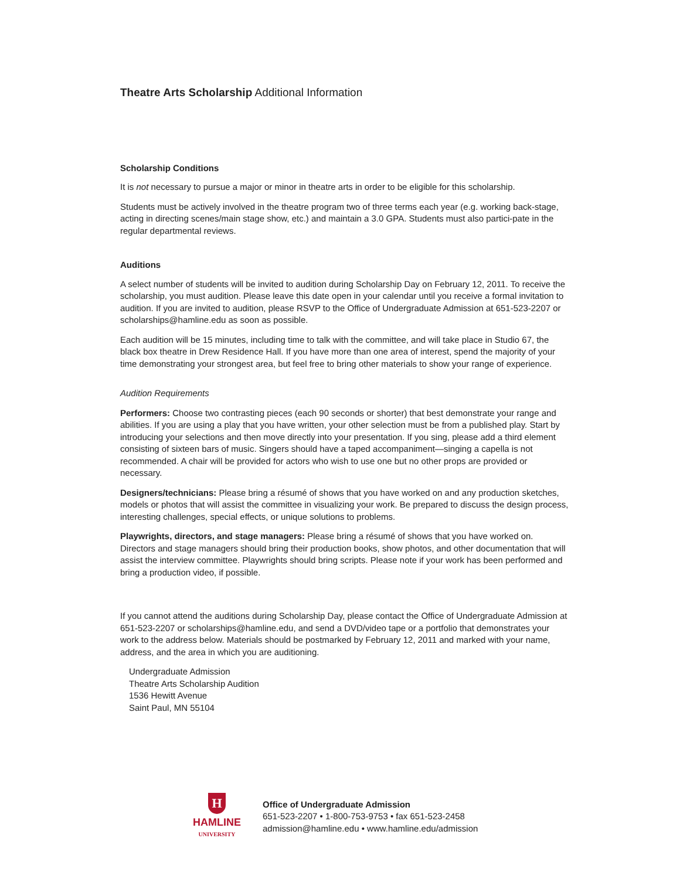Theatre Arts Scholarship Additional Information
Scholarship Conditions
It is not necessary to pursue a major or minor in theatre arts in order to be eligible for this scholarship.
Students must be actively involved in the theatre program two of three terms each year (e.g. working back-stage, acting in directing scenes/main stage show, etc.) and maintain a 3.0 GPA. Students must also partici-pate in the regular departmental reviews.
Auditions
A select number of students will be invited to audition during Scholarship Day on February 12, 2011. To receive the scholarship, you must audition. Please leave this date open in your calendar until you receive a formal invitation to audition. If you are invited to audition, please RSVP to the Office of Undergraduate Admission at 651-523-2207 or scholarships@hamline.edu as soon as possible.
Each audition will be 15 minutes, including time to talk with the committee, and will take place in Studio 67, the black box theatre in Drew Residence Hall. If you have more than one area of interest, spend the majority of your time demonstrating your strongest area, but feel free to bring other materials to show your range of experience.
Audition Requirements
Performers: Choose two contrasting pieces (each 90 seconds or shorter) that best demonstrate your range and abilities. If you are using a play that you have written, your other selection must be from a published play. Start by introducing your selections and then move directly into your presentation. If you sing, please add a third element consisting of sixteen bars of music. Singers should have a taped accompaniment—singing a capella is not recommended. A chair will be provided for actors who wish to use one but no other props are provided or necessary.
Designers/technicians: Please bring a résumé of shows that you have worked on and any production sketches, models or photos that will assist the committee in visualizing your work. Be prepared to discuss the design process, interesting challenges, special effects, or unique solutions to problems.
Playwrights, directors, and stage managers: Please bring a résumé of shows that you have worked on. Directors and stage managers should bring their production books, show photos, and other documentation that will assist the interview committee. Playwrights should bring scripts. Please note if your work has been performed and bring a production video, if possible.
If you cannot attend the auditions during Scholarship Day, please contact the Office of Undergraduate Admission at 651-523-2207 or scholarships@hamline.edu, and send a DVD/video tape or a portfolio that demonstrates your work to the address below. Materials should be postmarked by February 12, 2011 and marked with your name, address, and the area in which you are auditioning.
Undergraduate Admission
Theatre Arts Scholarship Audition
1536 Hewitt Avenue
Saint Paul, MN 55104
H
HAMLINE
UNIVERSITY
Office of Undergraduate Admission
651-523-2207 • 1-800-753-9753 • fax 651-523-2458
admission@hamline.edu • www.hamline.edu/admission